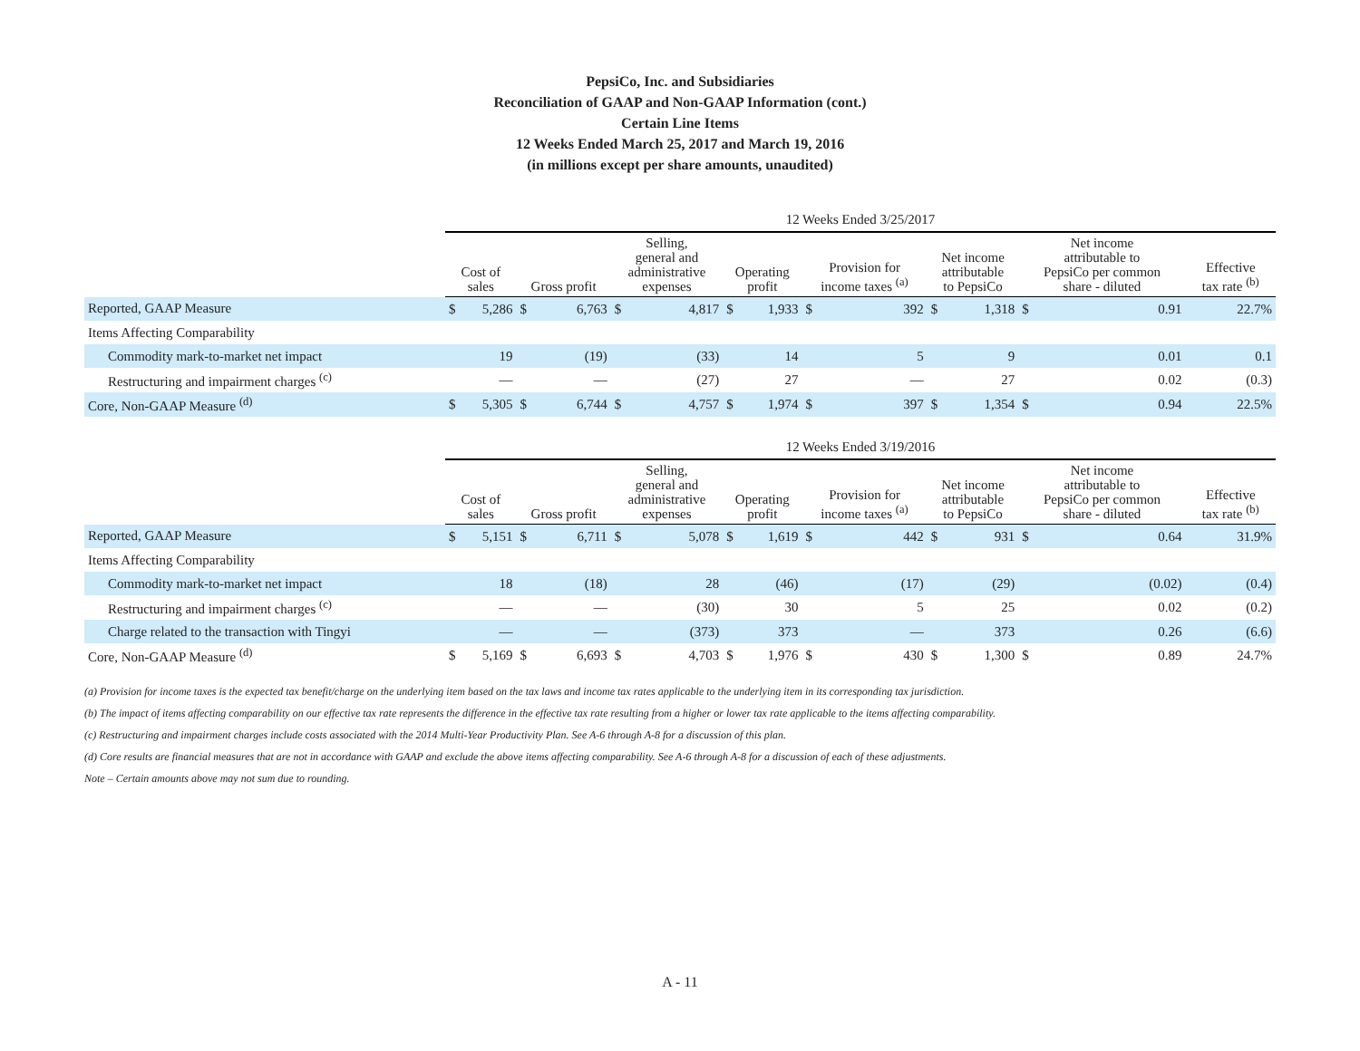PepsiCo, Inc. and Subsidiaries
Reconciliation of GAAP and Non-GAAP Information (cont.)
Certain Line Items
12 Weeks Ended March 25, 2017 and March 19, 2016
(in millions except per share amounts, unaudited)
| | 12 Weeks Ended 3/25/2017 | | | | | | | | | | | | | | | |
| | Cost of sales | | Gross profit | | Selling, general and administrative expenses | | Operating profit | | Provision for income taxes <sup>(a)</sup> | | Net income attributable to PepsiCo | | Net income attributable to PepsiCo per common share - diluted | | Effective tax rate <sup>(b)</sup> | |
| Reported, GAAP Measure | $ | 5,286 | $ | 6,763 | $ | 4,817 | $ | 1,933 | $ | 392 | $ | 1,318 | $ | 0.91 | | 22.7% |
| Items Affecting Comparability | | | | | | | | | | | | | | | | |
| Commodity mark-to-market net impact | | 19 | | (19) | | (33) | | 14 | | 5 | | 9 | | 0.01 | | 0.1 |
| Restructuring and impairment charges <sup>(c)</sup> | | — | | — | | (27) | | 27 | | — | | 27 | | 0.02 | | (0.3) |
| Core, Non-GAAP Measure <sup>(d)</sup> | $ | 5,305 | $ | 6,744 | $ | 4,757 | $ | 1,974 | $ | 397 | $ | 1,354 | $ | 0.94 | | 22.5% |
| | 12 Weeks Ended 3/19/2016 | | | | | | | | | | | | | | | |
| | Cost of sales | | Gross profit | | Selling, general and administrative expenses | | Operating profit | | Provision for income taxes <sup>(a)</sup> | | Net income attributable to PepsiCo | | Net income attributable to PepsiCo per common share - diluted | | Effective tax rate <sup>(b)</sup> | |
| Reported, GAAP Measure | $ | 5,151 | $ | 6,711 | $ | 5,078 | $ | 1,619 | $ | 442 | $ | 931 | $ | 0.64 | | 31.9% |
| Items Affecting Comparability | | | | | | | | | | | | | | | | |
| Commodity mark-to-market net impact | | 18 | | (18) | | 28 | | (46) | | (17) | | (29) | | (0.02) | | (0.4) |
| Restructuring and impairment charges <sup>(c)</sup> | | — | | — | | (30) | | 30 | | 5 | | 25 | | 0.02 | | (0.2) |
| Charge related to the transaction with Tingyi | | — | | — | | (373) | | 373 | | — | | 373 | | 0.26 | | (6.6) |
| Core, Non-GAAP Measure <sup>(d)</sup> | $ | 5,169 | $ | 6,693 | $ | 4,703 | $ | 1,976 | $ | 430 | $ | 1,300 | $ | 0.89 | | 24.7% |
(a) Provision for income taxes is the expected tax benefit/charge on the underlying item based on the tax laws and income tax rates applicable to the underlying item in its corresponding tax jurisdiction.
(b) The impact of items affecting comparability on our effective tax rate represents the difference in the effective tax rate resulting from a higher or lower tax rate applicable to the items affecting comparability.
(c) Restructuring and impairment charges include costs associated with the 2014 Multi-Year Productivity Plan. See A-6 through A-8 for a discussion of this plan.
(d) Core results are financial measures that are not in accordance with GAAP and exclude the above items affecting comparability. See A-6 through A-8 for a discussion of each of these adjustments.
Note – Certain amounts above may not sum due to rounding.
A - 11